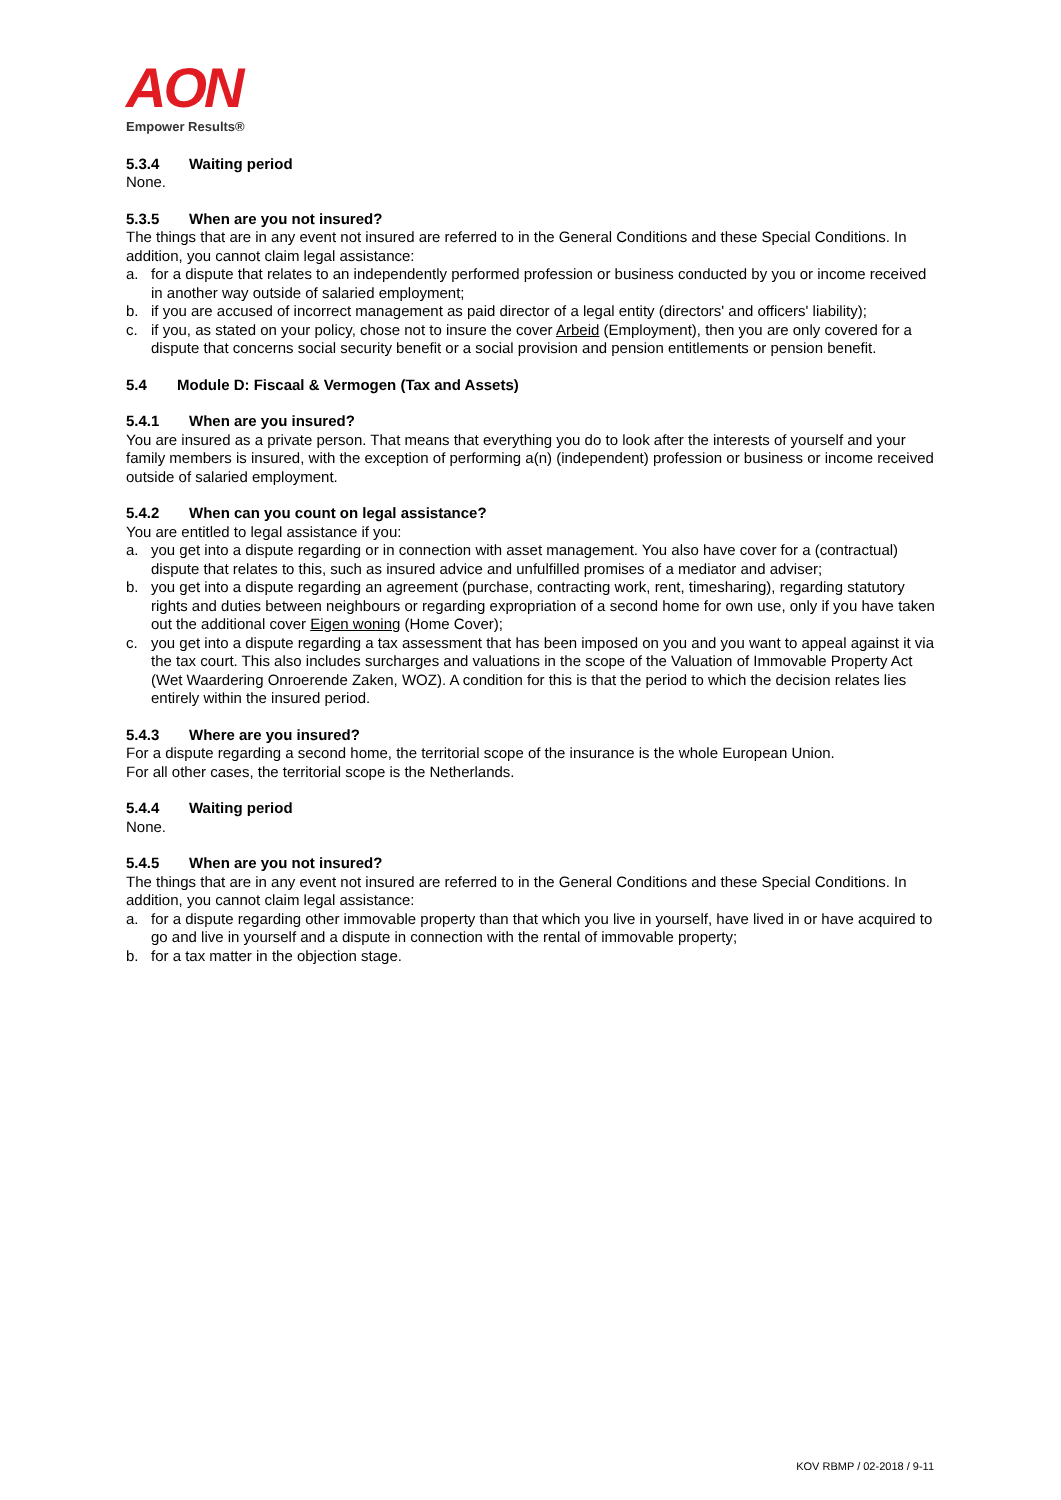AON
Empower Results®
5.3.4 Waiting period
None.
5.3.5 When are you not insured?
The things that are in any event not insured are referred to in the General Conditions and these Special Conditions. In addition, you cannot claim legal assistance:
a. for a dispute that relates to an independently performed profession or business conducted by you or income received in another way outside of salaried employment;
b. if you are accused of incorrect management as paid director of a legal entity (directors' and officers' liability);
c. if you, as stated on your policy, chose not to insure the cover Arbeid (Employment), then you are only covered for a dispute that concerns social security benefit or a social provision and pension entitlements or pension benefit.
5.4 Module D: Fiscaal & Vermogen (Tax and Assets)
5.4.1 When are you insured?
You are insured as a private person. That means that everything you do to look after the interests of yourself and your family members is insured, with the exception of performing a(n) (independent) profession or business or income received outside of salaried employment.
5.4.2 When can you count on legal assistance?
You are entitled to legal assistance if you:
a. you get into a dispute regarding or in connection with asset management. You also have cover for a (contractual) dispute that relates to this, such as insured advice and unfulfilled promises of a mediator and adviser;
b. you get into a dispute regarding an agreement (purchase, contracting work, rent, timesharing), regarding statutory rights and duties between neighbours or regarding expropriation of a second home for own use, only if you have taken out the additional cover Eigen woning (Home Cover);
c. you get into a dispute regarding a tax assessment that has been imposed on you and you want to appeal against it via the tax court. This also includes surcharges and valuations in the scope of the Valuation of Immovable Property Act (Wet Waardering Onroerende Zaken, WOZ). A condition for this is that the period to which the decision relates lies entirely within the insured period.
5.4.3 Where are you insured?
For a dispute regarding a second home, the territorial scope of the insurance is the whole European Union.
For all other cases, the territorial scope is the Netherlands.
5.4.4 Waiting period
None.
5.4.5 When are you not insured?
The things that are in any event not insured are referred to in the General Conditions and these Special Conditions. In addition, you cannot claim legal assistance:
a. for a dispute regarding other immovable property than that which you live in yourself, have lived in or have acquired to go and live in yourself and a dispute in connection with the rental of immovable property;
b. for a tax matter in the objection stage.
KOV RBMP / 02-2018 / 9-11